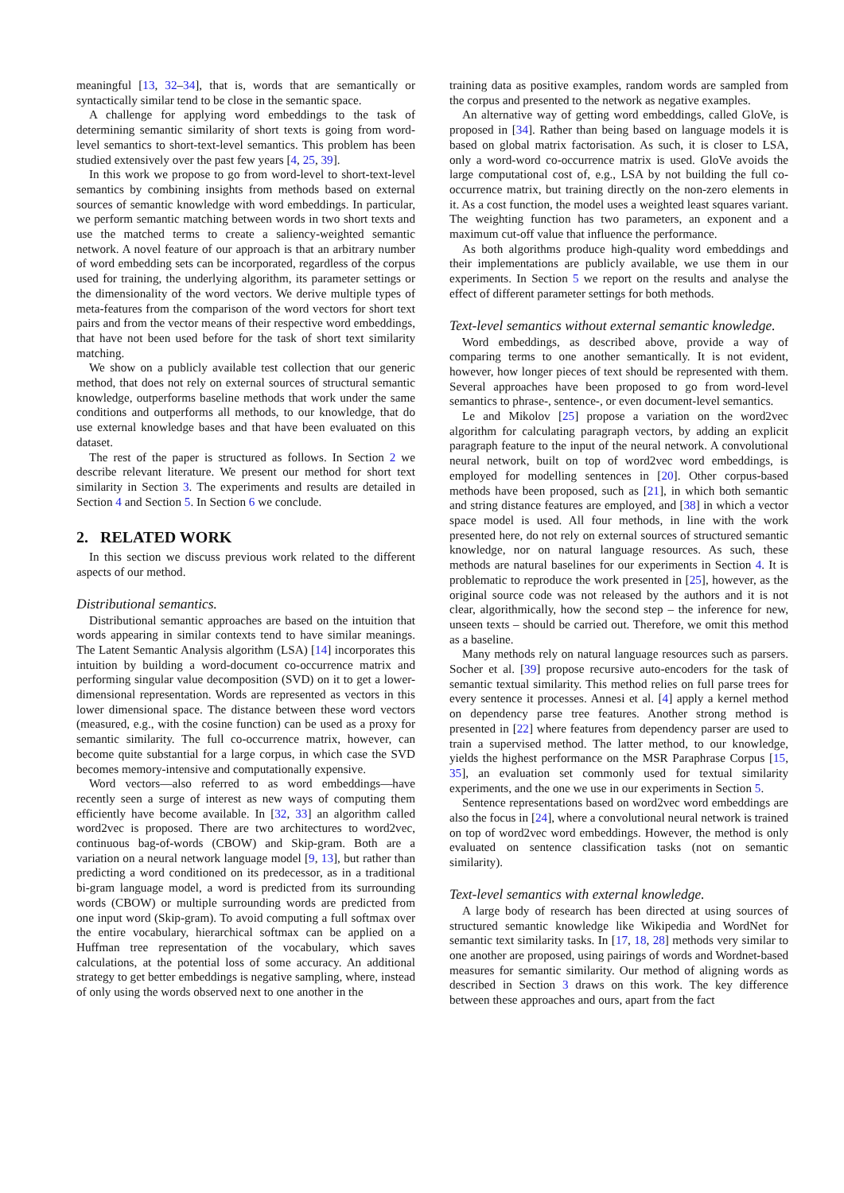meaningful [13, 32–34], that is, words that are semantically or syntactically similar tend to be close in the semantic space.
A challenge for applying word embeddings to the task of determining semantic similarity of short texts is going from word-level semantics to short-text-level semantics. This problem has been studied extensively over the past few years [4, 25, 39].
In this work we propose to go from word-level to short-text-level semantics by combining insights from methods based on external sources of semantic knowledge with word embeddings. In particular, we perform semantic matching between words in two short texts and use the matched terms to create a saliency-weighted semantic network. A novel feature of our approach is that an arbitrary number of word embedding sets can be incorporated, regardless of the corpus used for training, the underlying algorithm, its parameter settings or the dimensionality of the word vectors. We derive multiple types of meta-features from the comparison of the word vectors for short text pairs and from the vector means of their respective word embeddings, that have not been used before for the task of short text similarity matching.
We show on a publicly available test collection that our generic method, that does not rely on external sources of structural semantic knowledge, outperforms baseline methods that work under the same conditions and outperforms all methods, to our knowledge, that do use external knowledge bases and that have been evaluated on this dataset.
The rest of the paper is structured as follows. In Section 2 we describe relevant literature. We present our method for short text similarity in Section 3. The experiments and results are detailed in Section 4 and Section 5. In Section 6 we conclude.
2. RELATED WORK
In this section we discuss previous work related to the different aspects of our method.
Distributional semantics.
Distributional semantic approaches are based on the intuition that words appearing in similar contexts tend to have similar meanings. The Latent Semantic Analysis algorithm (LSA) [14] incorporates this intuition by building a word-document co-occurrence matrix and performing singular value decomposition (SVD) on it to get a lower-dimensional representation. Words are represented as vectors in this lower dimensional space. The distance between these word vectors (measured, e.g., with the cosine function) can be used as a proxy for semantic similarity. The full co-occurrence matrix, however, can become quite substantial for a large corpus, in which case the SVD becomes memory-intensive and computationally expensive.
Word vectors—also referred to as word embeddings—have recently seen a surge of interest as new ways of computing them efficiently have become available. In [32, 33] an algorithm called word2vec is proposed. There are two architectures to word2vec, continuous bag-of-words (CBOW) and Skip-gram. Both are a variation on a neural network language model [9, 13], but rather than predicting a word conditioned on its predecessor, as in a traditional bi-gram language model, a word is predicted from its surrounding words (CBOW) or multiple surrounding words are predicted from one input word (Skip-gram). To avoid computing a full softmax over the entire vocabulary, hierarchical softmax can be applied on a Huffman tree representation of the vocabulary, which saves calculations, at the potential loss of some accuracy. An additional strategy to get better embeddings is negative sampling, where, instead of only using the words observed next to one another in the
training data as positive examples, random words are sampled from the corpus and presented to the network as negative examples.
An alternative way of getting word embeddings, called GloVe, is proposed in [34]. Rather than being based on language models it is based on global matrix factorisation. As such, it is closer to LSA, only a word-word co-occurrence matrix is used. GloVe avoids the large computational cost of, e.g., LSA by not building the full co-occurrence matrix, but training directly on the non-zero elements in it. As a cost function, the model uses a weighted least squares variant. The weighting function has two parameters, an exponent and a maximum cut-off value that influence the performance.
As both algorithms produce high-quality word embeddings and their implementations are publicly available, we use them in our experiments. In Section 5 we report on the results and analyse the effect of different parameter settings for both methods.
Text-level semantics without external semantic knowledge.
Word embeddings, as described above, provide a way of comparing terms to one another semantically. It is not evident, however, how longer pieces of text should be represented with them. Several approaches have been proposed to go from word-level semantics to phrase-, sentence-, or even document-level semantics.
Le and Mikolov [25] propose a variation on the word2vec algorithm for calculating paragraph vectors, by adding an explicit paragraph feature to the input of the neural network. A convolutional neural network, built on top of word2vec word embeddings, is employed for modelling sentences in [20]. Other corpus-based methods have been proposed, such as [21], in which both semantic and string distance features are employed, and [38] in which a vector space model is used. All four methods, in line with the work presented here, do not rely on external sources of structured semantic knowledge, nor on natural language resources. As such, these methods are natural baselines for our experiments in Section 4. It is problematic to reproduce the work presented in [25], however, as the original source code was not released by the authors and it is not clear, algorithmically, how the second step – the inference for new, unseen texts – should be carried out. Therefore, we omit this method as a baseline.
Many methods rely on natural language resources such as parsers. Socher et al. [39] propose recursive auto-encoders for the task of semantic textual similarity. This method relies on full parse trees for every sentence it processes. Annesi et al. [4] apply a kernel method on dependency parse tree features. Another strong method is presented in [22] where features from dependency parser are used to train a supervised method. The latter method, to our knowledge, yields the highest performance on the MSR Paraphrase Corpus [15, 35], an evaluation set commonly used for textual similarity experiments, and the one we use in our experiments in Section 5.
Sentence representations based on word2vec word embeddings are also the focus in [24], where a convolutional neural network is trained on top of word2vec word embeddings. However, the method is only evaluated on sentence classification tasks (not on semantic similarity).
Text-level semantics with external knowledge.
A large body of research has been directed at using sources of structured semantic knowledge like Wikipedia and WordNet for semantic text similarity tasks. In [17, 18, 28] methods very similar to one another are proposed, using pairings of words and Wordnet-based measures for semantic similarity. Our method of aligning words as described in Section 3 draws on this work. The key difference between these approaches and ours, apart from the fact